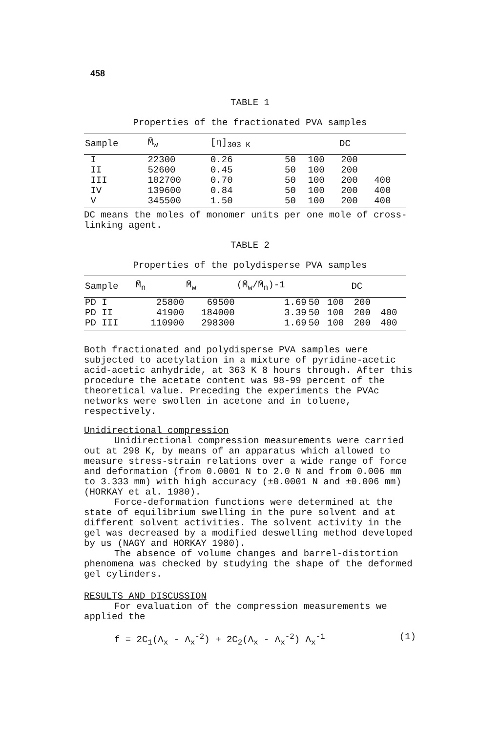458
TABLE 1
Properties of the fractionated PVA samples
| Sample | M̄<sub>w</sub> | [η]<sub>303 K</sub> | DC | | | |
| --- | --- | --- | --- | --- | --- | --- |
| I | 22300 | 0.26 | 50 | 100 | 200 | |
| II | 52600 | 0.45 | 50 | 100 | 200 | |
| III | 102700 | 0.70 | 50 | 100 | 200 | 400 |
| IV | 139600 | 0.84 | 50 | 100 | 200 | 400 |
| V | 345500 | 1.50 | 50 | 100 | 200 | 400 |
DC means the moles of monomer units per one mole of cross-linking agent.
TABLE 2
Properties of the polydisperse PVA samples
| Sample | M̄<sub>n</sub> | M̄<sub>w</sub> | (M̄<sub>w</sub>/M̄<sub>n</sub>)-1 | DC | | | |
| --- | --- | --- | --- | --- | --- | --- | --- |
| PD I | 25800 | 69500 | 1.69 | 50 | 100 | 200 | |
| PD II | 41900 | 184000 | 3.39 | 50 | 100 | 200 | 400 |
| PD III | 110900 | 298300 | 1.69 | 50 | 100 | 200 | 400 |
Both fractionated and polydisperse PVA samples were subjected to acetylation in a mixture of pyridine-acetic acid-acetic anhydride, at 363 K 8 hours through. After this procedure the acetate content was 98-99 percent of the theoretical value. Preceding the experiments the PVAc networks were swollen in acetone and in toluene, respectively.
Unidirectional compression
Unidirectional compression measurements were carried out at 298 K, by means of an apparatus which allowed to measure stress-strain relations over a wide range of force and deformation (from 0.0001 N to 2.0 N and from 0.006 mm to 3.333 mm) with high accuracy (±0.0001 N and ±0.006 mm)(HORKAY et al. 1980).
Force-deformation functions were determined at the state of equilibrium swelling in the pure solvent and at different solvent activities. The solvent activity in the gel was decreased by a modified deswelling method developed by us (NAGY and HORKAY 1980).
The absence of volume changes and barrel-distortion phenomena was checked by studying the shape of the deformed gel cylinders.
RESULTS AND DISCUSSION
For evaluation of the compression measurements we applied the
f = 2C<sub>1</sub>(Λ<sub>x</sub> - Λ<sub>x</sub><sup>-2</sup>) + 2C<sub>2</sub>(Λ<sub>x</sub> - Λ<sub>x</sub><sup>-2</sup>) Λ<sub>x</sub><sup>-1</sup> (1)